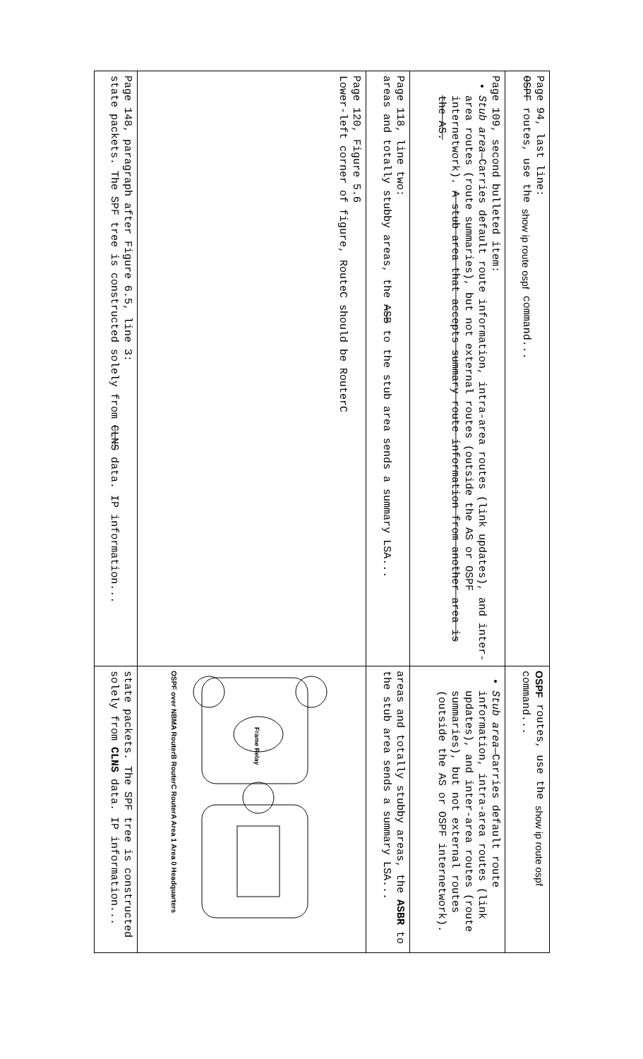| Page 94, last line: OSPF routes, use the show ip route ospf command... | OSPF routes, use the show ip route ospf command... |
| Page 109, second bulleted item: Stub area —Carries default route information, intra-area routes (link updates), and inter-area routes (route summaries), but not external routes (outside the AS or OSPF internetwork). A stub area that accepts summary route information from another area is the AS. | Stub area —Carries default route information, intra-area routes (link updates), and inter-area routes (route summaries), but not external routes (outside the AS or OSPF internetwork). |
| Page 118, line two: areas and totally stubby areas, the ASB to the stub area sends a summary LSA... | areas and totally stubby areas, the ASBR to the stub area sends a summary LSA... |
| Page 120, Figure 5.6 Lower-left corner of figure, RouteC should be RouterC | Frame Relay OSPF over NBMA RouterB RouterC RouterA Area 1 Area 0 Headquarters |
| Page 148, paragraph after Figure 6.5, line 3: state packets. The SPF tree is constructed solely from CLNS data. IP information... | state packets. The SPF tree is constructed solely from CLNS data. IP information... |